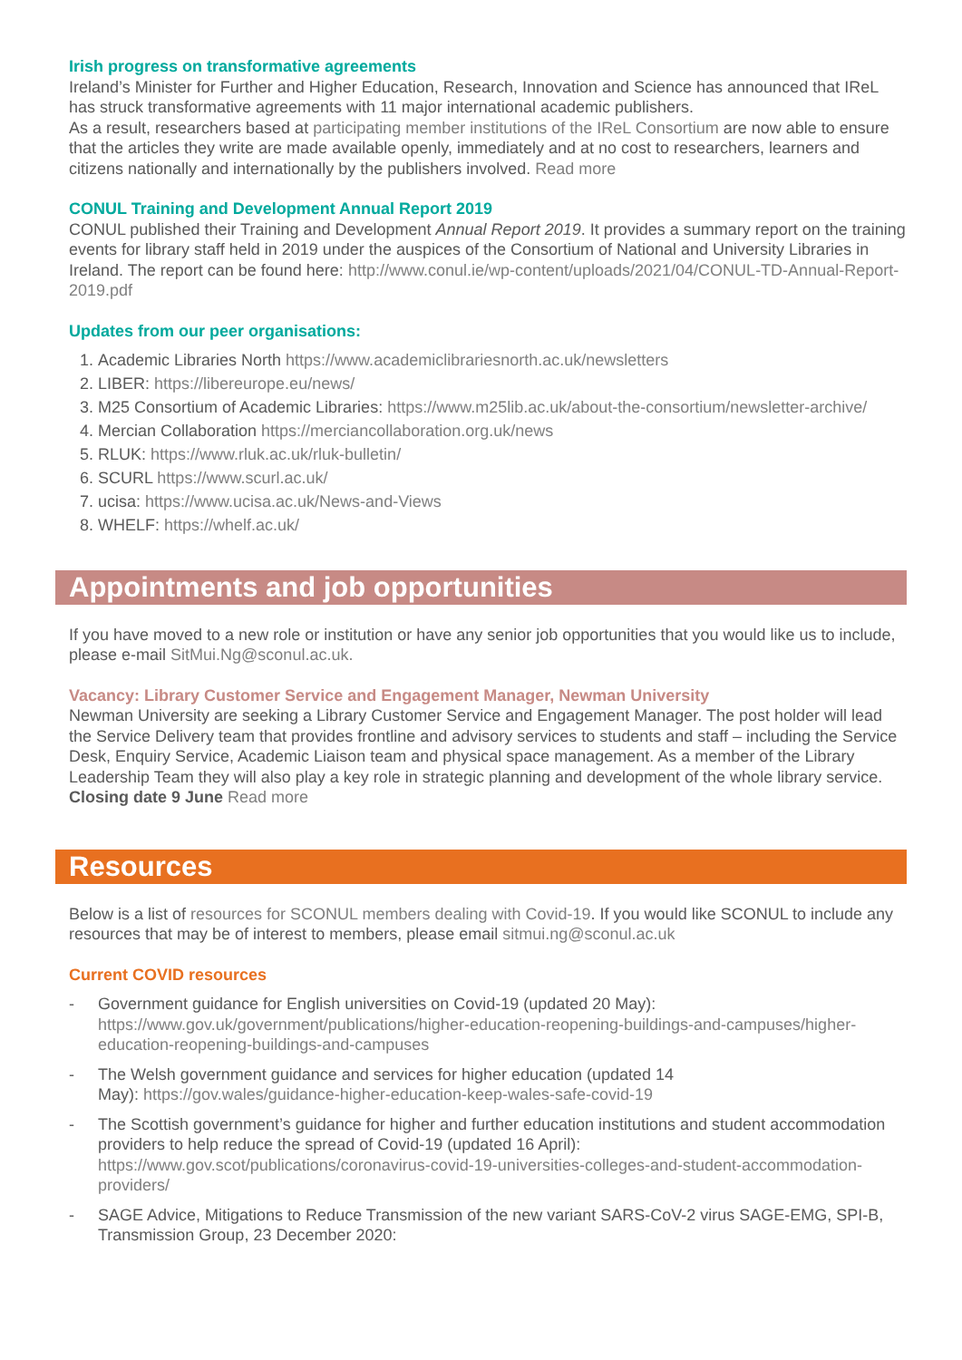Irish progress on transformative agreements
Ireland’s Minister for Further and Higher Education, Research, Innovation and Science has announced that IReL has struck transformative agreements with 11 major international academic publishers.
As a result, researchers based at participating member institutions of the IReL Consortium are now able to ensure that the articles they write are made available openly, immediately and at no cost to researchers, learners and citizens nationally and internationally by the publishers involved. Read more
CONUL Training and Development Annual Report 2019
CONUL published their Training and Development Annual Report 2019. It provides a summary report on the training events for library staff held in 2019 under the auspices of the Consortium of National and University Libraries in Ireland. The report can be found here: http://www.conul.ie/wp-content/uploads/2021/04/CONUL-TD-Annual-Report-2019.pdf
Updates from our peer organisations:
1. Academic Libraries North https://www.academiclibrariesnorth.ac.uk/newsletters
2. LIBER: https://libereurope.eu/news/
3. M25 Consortium of Academic Libraries: https://www.m25lib.ac.uk/about-the-consortium/newsletter-archive/
4. Mercian Collaboration https://merciancollaboration.org.uk/news
5. RLUK: https://www.rluk.ac.uk/rluk-bulletin/
6. SCURL https://www.scurl.ac.uk/
7. ucisa: https://www.ucisa.ac.uk/News-and-Views
8. WHELF: https://whelf.ac.uk/
Appointments and job opportunities
If you have moved to a new role or institution or have any senior job opportunities that you would like us to include, please e-mail SitMui.Ng@sconul.ac.uk.
Vacancy: Library Customer Service and Engagement Manager, Newman University
Newman University are seeking a Library Customer Service and Engagement Manager. The post holder will lead the Service Delivery team that provides frontline and advisory services to students and staff – including the Service Desk, Enquiry Service, Academic Liaison team and physical space management. As a member of the Library Leadership Team they will also play a key role in strategic planning and development of the whole library service. Closing date 9 June Read more
Resources
Below is a list of resources for SCONUL members dealing with Covid-19. If you would like SCONUL to include any resources that may be of interest to members, please email sitmui.ng@sconul.ac.uk
Current COVID resources
- Government guidance for English universities on Covid-19 (updated 20 May): https://www.gov.uk/government/publications/higher-education-reopening-buildings-and-campuses/higher-education-reopening-buildings-and-campuses
- The Welsh government guidance and services for higher education (updated 14
May): https://gov.wales/guidance-higher-education-keep-wales-safe-covid-19
- The Scottish government’s guidance for higher and further education institutions and student accommodation providers to help reduce the spread of Covid-19 (updated 16 April): https://www.gov.scot/publications/coronavirus-covid-19-universities-colleges-and-student-accommodation-providers/
- SAGE Advice, Mitigations to Reduce Transmission of the new variant SARS-CoV-2 virus SAGE-EMG, SPI-B, Transmission Group, 23 December 2020: